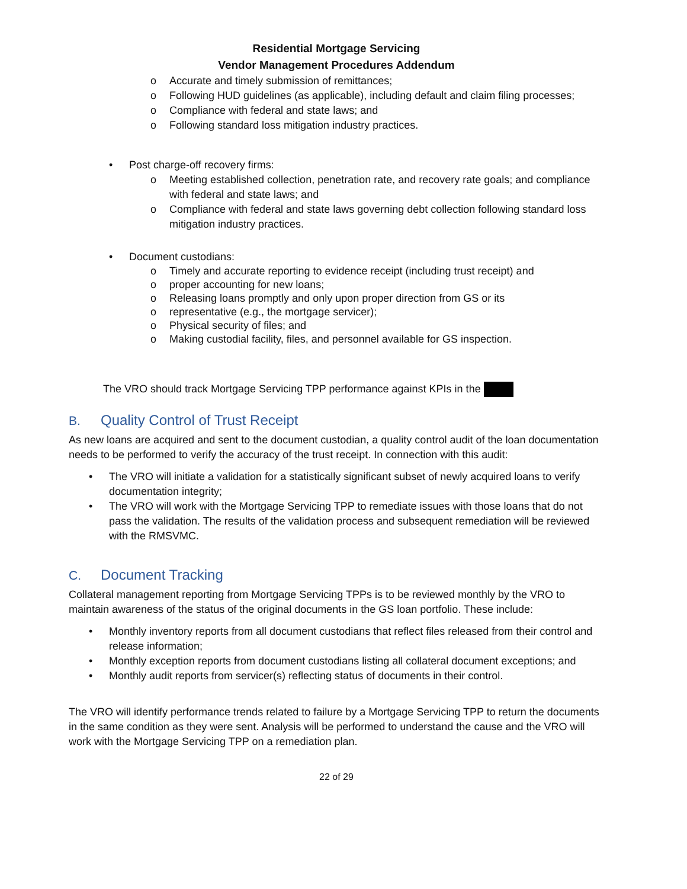Residential Mortgage Servicing
Vendor Management Procedures Addendum
o Accurate and timely submission of remittances;
o Following HUD guidelines (as applicable), including default and claim filing processes;
o Compliance with federal and state laws; and
o Following standard loss mitigation industry practices.
• Post charge-off recovery firms:
o Meeting established collection, penetration rate, and recovery rate goals; and compliance with federal and state laws; and
o Compliance with federal and state laws governing debt collection following standard loss mitigation industry practices.
• Document custodians:
o Timely and accurate reporting to evidence receipt (including trust receipt) and
o proper accounting for new loans;
o Releasing loans promptly and only upon proper direction from GS or its
o representative (e.g., the mortgage servicer);
o Physical security of files; and
o Making custodial facility, files, and personnel available for GS inspection.
The VRO should track Mortgage Servicing TPP performance against KPIs in the
B. Quality Control of Trust Receipt
As new loans are acquired and sent to the document custodian, a quality control audit of the loan documentation needs to be performed to verify the accuracy of the trust receipt. In connection with this audit:
• The VRO will initiate a validation for a statistically significant subset of newly acquired loans to verify documentation integrity;
• The VRO will work with the Mortgage Servicing TPP to remediate issues with those loans that do not pass the validation. The results of the validation process and subsequent remediation will be reviewed with the RMSVMC.
C. Document Tracking
Collateral management reporting from Mortgage Servicing TPPs is to be reviewed monthly by the VRO to maintain awareness of the status of the original documents in the GS loan portfolio. These include:
• Monthly inventory reports from all document custodians that reflect files released from their control and release information;
• Monthly exception reports from document custodians listing all collateral document exceptions; and
• Monthly audit reports from servicer(s) reflecting status of documents in their control.
The VRO will identify performance trends related to failure by a Mortgage Servicing TPP to return the documents in the same condition as they were sent. Analysis will be performed to understand the cause and the VRO will work with the Mortgage Servicing TPP on a remediation plan.
22 of 29